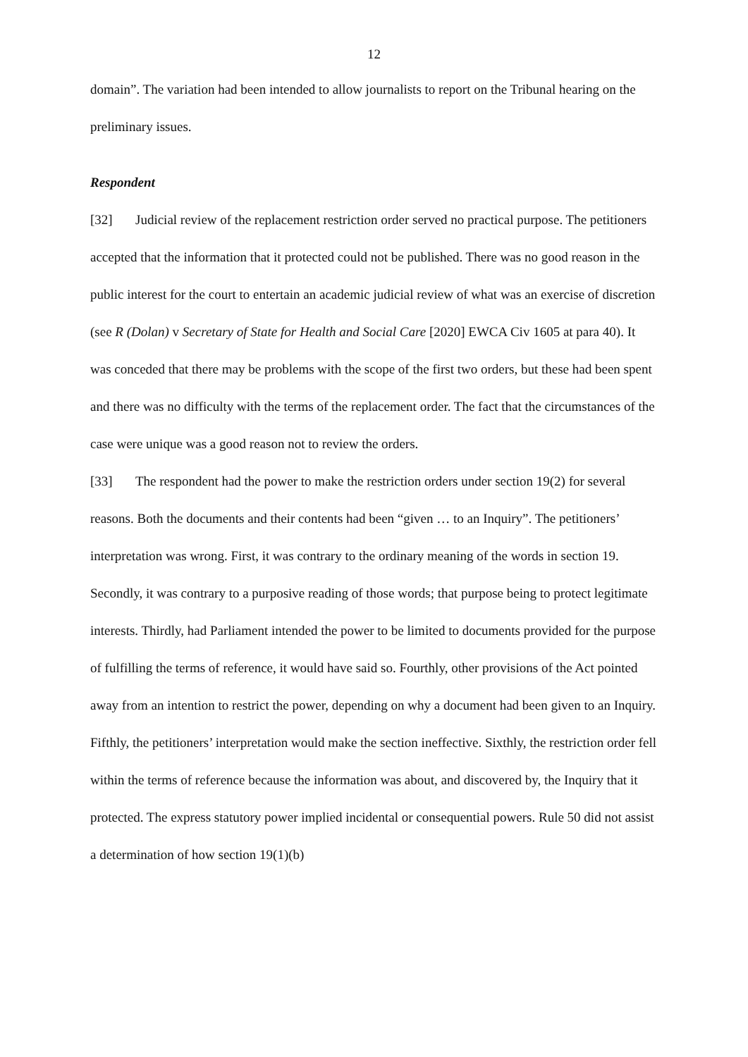12
domain”. The variation had been intended to allow journalists to report on the Tribunal hearing on the preliminary issues.
Respondent
[32] Judicial review of the replacement restriction order served no practical purpose. The petitioners accepted that the information that it protected could not be published. There was no good reason in the public interest for the court to entertain an academic judicial review of what was an exercise of discretion (see R (Dolan) v Secretary of State for Health and Social Care [2020] EWCA Civ 1605 at para 40). It was conceded that there may be problems with the scope of the first two orders, but these had been spent and there was no difficulty with the terms of the replacement order. The fact that the circumstances of the case were unique was a good reason not to review the orders.
[33] The respondent had the power to make the restriction orders under section 19(2) for several reasons. Both the documents and their contents had been “given … to an Inquiry”. The petitioners’ interpretation was wrong. First, it was contrary to the ordinary meaning of the words in section 19. Secondly, it was contrary to a purposive reading of those words; that purpose being to protect legitimate interests. Thirdly, had Parliament intended the power to be limited to documents provided for the purpose of fulfilling the terms of reference, it would have said so. Fourthly, other provisions of the Act pointed away from an intention to restrict the power, depending on why a document had been given to an Inquiry. Fifthly, the petitioners’ interpretation would make the section ineffective. Sixthly, the restriction order fell within the terms of reference because the information was about, and discovered by, the Inquiry that it protected. The express statutory power implied incidental or consequential powers. Rule 50 did not assist a determination of how section 19(1)(b)